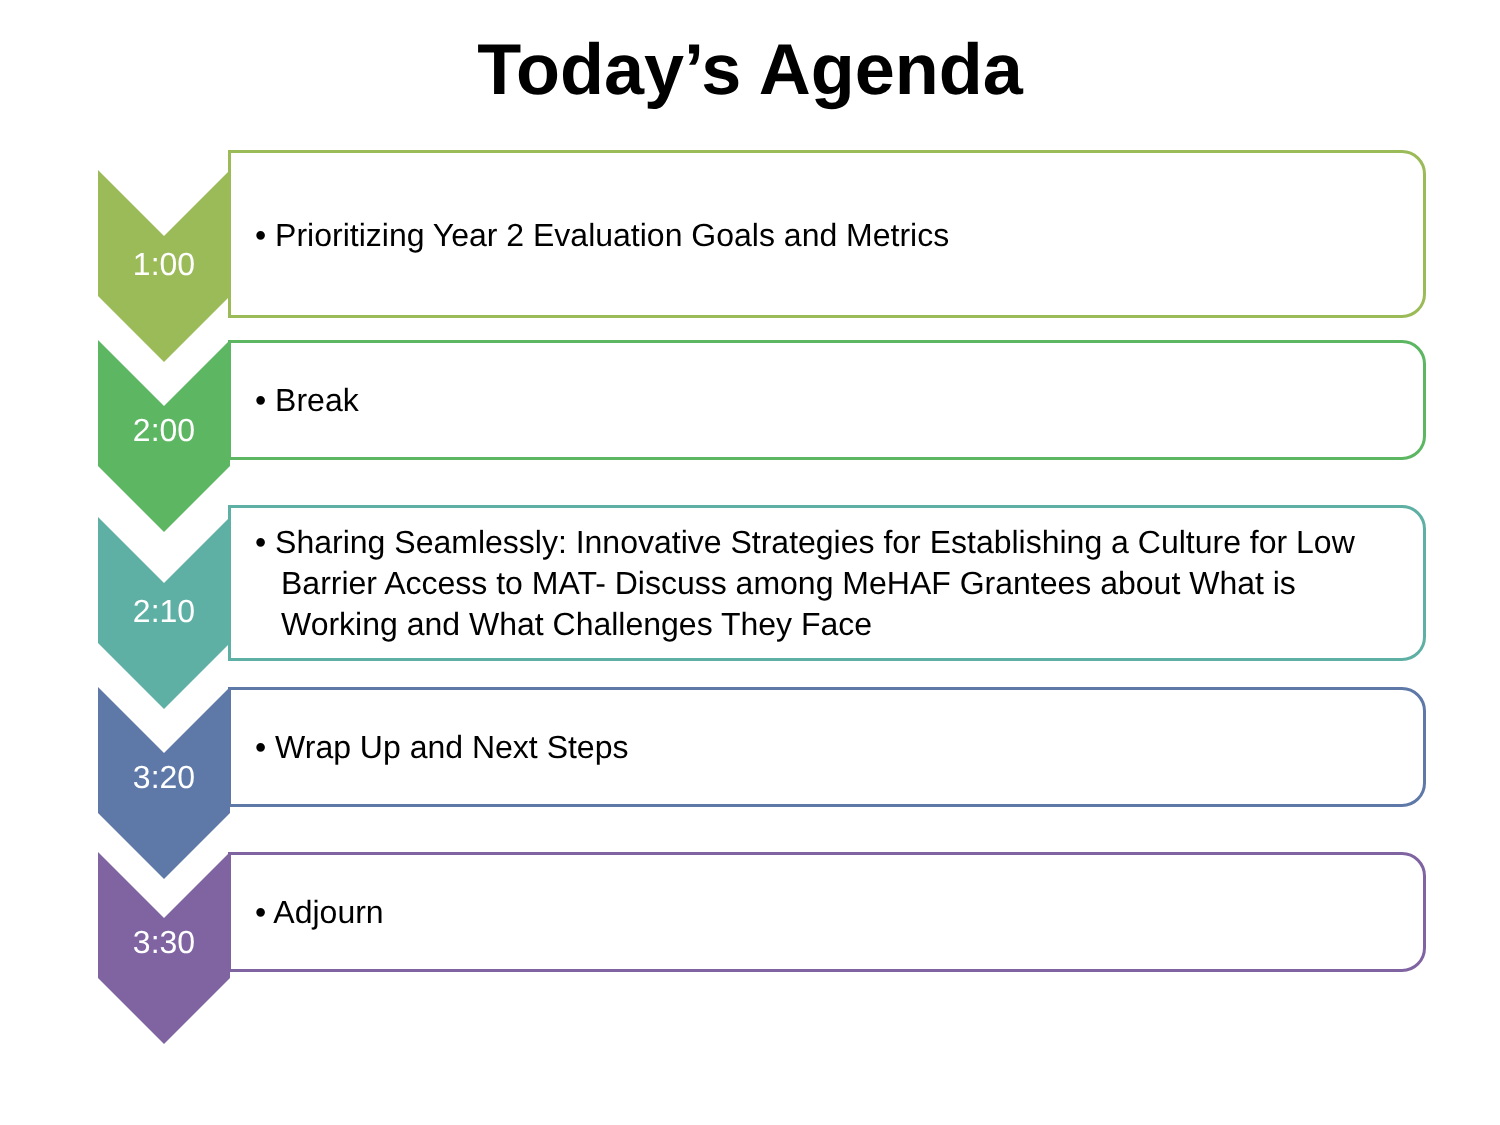Today’s Agenda
• Prioritizing Year 2 Evaluation Goals and Metrics
1:00
• Break
2:00
• Sharing Seamlessly: Innovative Strategies for Establishing a Culture for Low Barrier Access to MAT- Discuss among MeHAF Grantees about What is Working and What Challenges They Face
2:10
• Wrap Up and Next Steps
3:20
• Adjourn
3:30